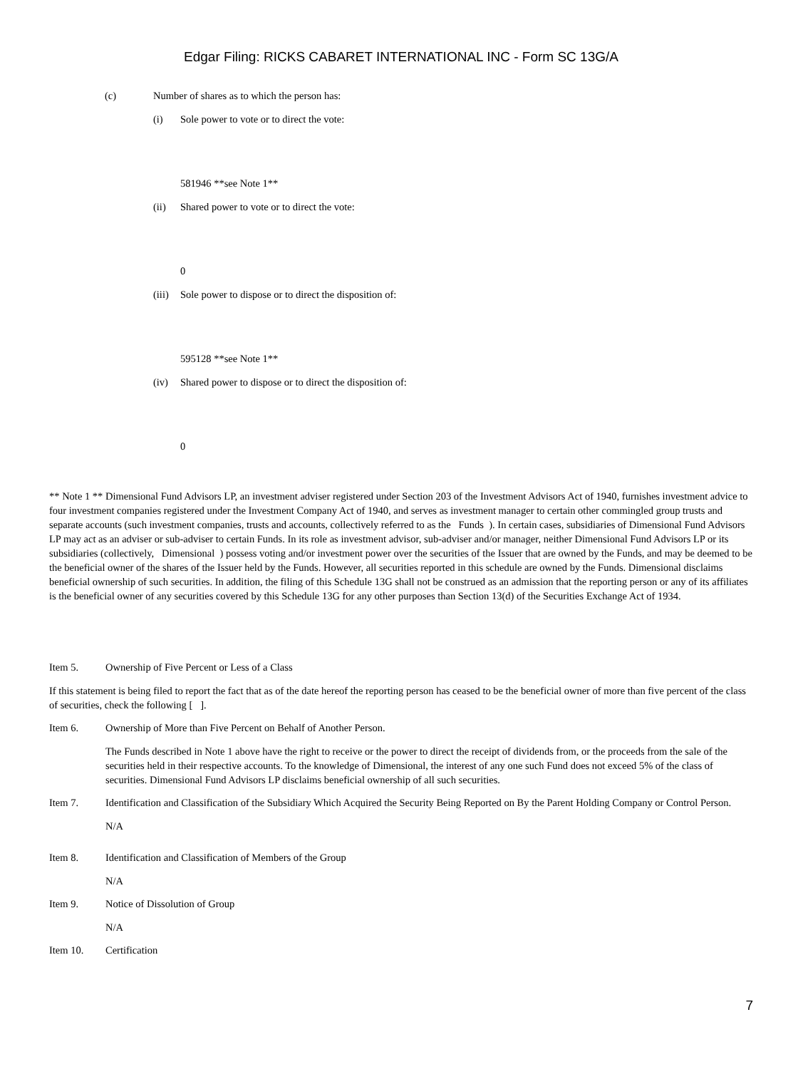Edgar Filing: RICKS CABARET INTERNATIONAL INC - Form SC 13G/A
(c) Number of shares as to which the person has:
(i) Sole power to vote or to direct the vote:
581946 **see Note 1**
(ii) Shared power to vote or to direct the vote:
0
(iii) Sole power to dispose or to direct the disposition of:
595128 **see Note 1**
(iv) Shared power to dispose or to direct the disposition of:
0
** Note 1 ** Dimensional Fund Advisors LP, an investment adviser registered under Section 203 of the Investment Advisors Act of 1940, furnishes investment advice to four investment companies registered under the Investment Company Act of 1940, and serves as investment manager to certain other commingled group trusts and separate accounts (such investment companies, trusts and accounts, collectively referred to as the Funds ). In certain cases, subsidiaries of Dimensional Fund Advisors LP may act as an adviser or sub-adviser to certain Funds. In its role as investment advisor, sub-adviser and/or manager, neither Dimensional Fund Advisors LP or its subsidiaries (collectively, Dimensional ) possess voting and/or investment power over the securities of the Issuer that are owned by the Funds, and may be deemed to be the beneficial owner of the shares of the Issuer held by the Funds. However, all securities reported in this schedule are owned by the Funds. Dimensional disclaims beneficial ownership of such securities. In addition, the filing of this Schedule 13G shall not be construed as an admission that the reporting person or any of its affiliates is the beneficial owner of any securities covered by this Schedule 13G for any other purposes than Section 13(d) of the Securities Exchange Act of 1934.
Item 5. Ownership of Five Percent or Less of a Class
If this statement is being filed to report the fact that as of the date hereof the reporting person has ceased to be the beneficial owner of more than five percent of the class of securities, check the following [ ].
Item 6. Ownership of More than Five Percent on Behalf of Another Person.
The Funds described in Note 1 above have the right to receive or the power to direct the receipt of dividends from, or the proceeds from the sale of the securities held in their respective accounts. To the knowledge of Dimensional, the interest of any one such Fund does not exceed 5% of the class of securities. Dimensional Fund Advisors LP disclaims beneficial ownership of all such securities.
Item 7. Identification and Classification of the Subsidiary Which Acquired the Security Being Reported on By the Parent Holding Company or Control Person.
N/A
Item 8. Identification and Classification of Members of the Group
N/A
Item 9. Notice of Dissolution of Group
N/A
Item 10. Certification
7